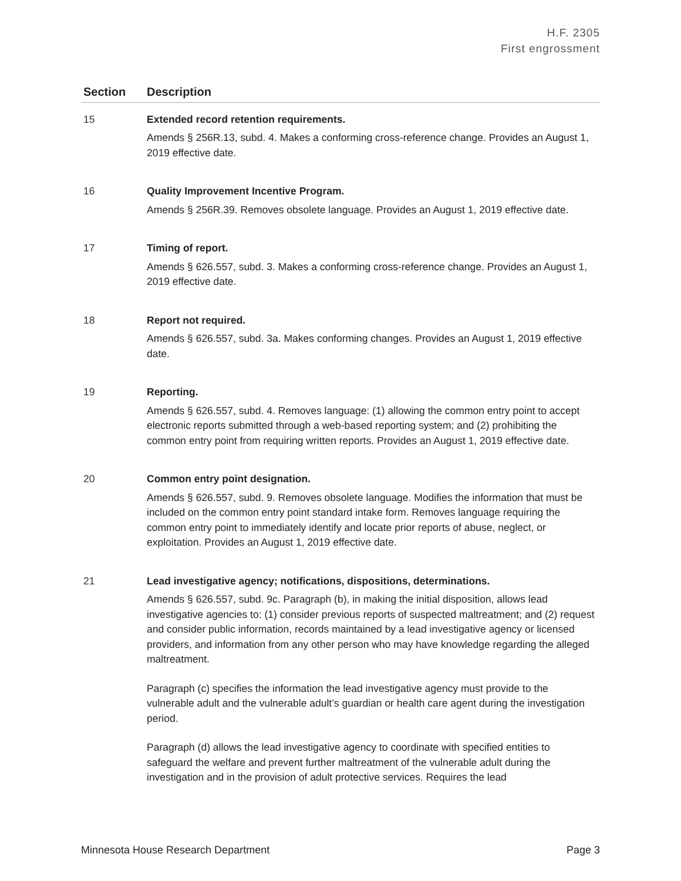H.F. 2305
First engrossment
| Section | Description |
| --- | --- |
| 15 | Extended record retention requirements. Amends § 256R.13, subd. 4. Makes a conforming cross-reference change. Provides an August 1, 2019 effective date. |
| 16 | Quality Improvement Incentive Program. Amends § 256R.39. Removes obsolete language. Provides an August 1, 2019 effective date. |
| 17 | Timing of report. Amends § 626.557, subd. 3. Makes a conforming cross-reference change. Provides an August 1, 2019 effective date. |
| 18 | Report not required. Amends § 626.557, subd. 3a. Makes conforming changes. Provides an August 1, 2019 effective date. |
| 19 | Reporting. Amends § 626.557, subd. 4. Removes language: (1) allowing the common entry point to accept electronic reports submitted through a web-based reporting system; and (2) prohibiting the common entry point from requiring written reports. Provides an August 1, 2019 effective date. |
| 20 | Common entry point designation. Amends § 626.557, subd. 9. Removes obsolete language. Modifies the information that must be included on the common entry point standard intake form. Removes language requiring the common entry point to immediately identify and locate prior reports of abuse, neglect, or exploitation. Provides an August 1, 2019 effective date. |
| 21 | Lead investigative agency; notifications, dispositions, determinations. Amends § 626.557, subd. 9c. Paragraph (b), in making the initial disposition, allows lead investigative agencies to: (1) consider previous reports of suspected maltreatment; and (2) request and consider public information, records maintained by a lead investigative agency or licensed providers, and information from any other person who may have knowledge regarding the alleged maltreatment. Paragraph (c) specifies the information the lead investigative agency must provide to the vulnerable adult and the vulnerable adult’s guardian or health care agent during the investigation period. Paragraph (d) allows the lead investigative agency to coordinate with specified entities to safeguard the welfare and prevent further maltreatment of the vulnerable adult during the investigation and in the provision of adult protective services. Requires the lead |
Minnesota House Research Department Page 3